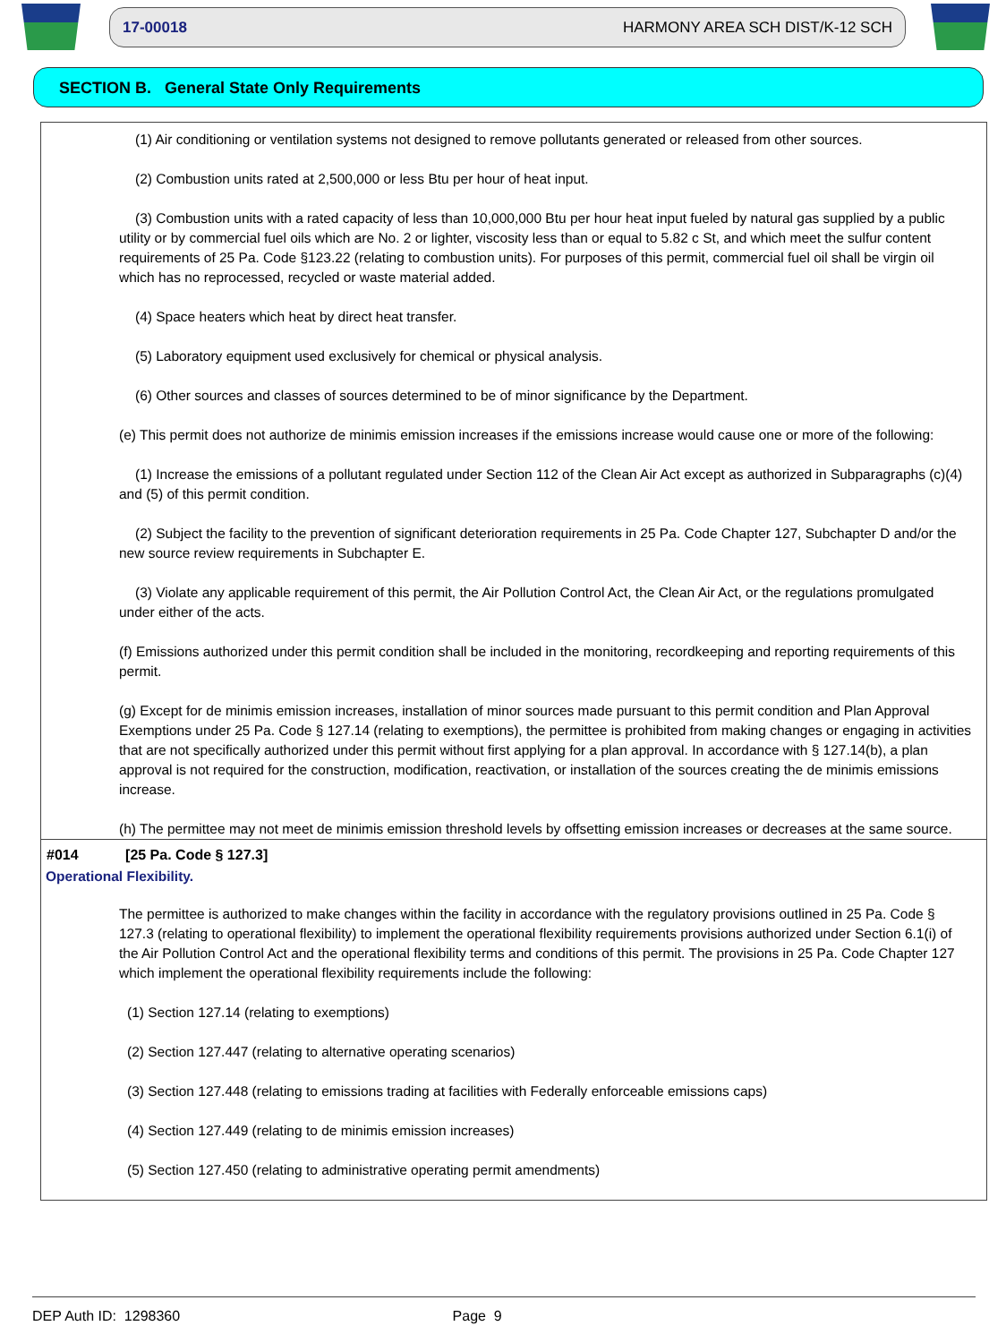17-00018 HARMONY AREA SCH DIST/K-12 SCH
SECTION B. General State Only Requirements
(1) Air conditioning or ventilation systems not designed to remove pollutants generated or released from other sources.
(2) Combustion units rated at 2,500,000 or less Btu per hour of heat input.
(3) Combustion units with a rated capacity of less than 10,000,000 Btu per hour heat input fueled by natural gas supplied by a public utility or by commercial fuel oils which are No. 2 or lighter, viscosity less than or equal to 5.82 c St, and which meet the sulfur content requirements of 25 Pa. Code §123.22 (relating to combustion units). For purposes of this permit, commercial fuel oil shall be virgin oil which has no reprocessed, recycled or waste material added.
(4) Space heaters which heat by direct heat transfer.
(5) Laboratory equipment used exclusively for chemical or physical analysis.
(6) Other sources and classes of sources determined to be of minor significance by the Department.
(e) This permit does not authorize de minimis emission increases if the emissions increase would cause one or more of the following:
(1) Increase the emissions of a pollutant regulated under Section 112 of the Clean Air Act except as authorized in Subparagraphs (c)(4) and (5) of this permit condition.
(2) Subject the facility to the prevention of significant deterioration requirements in 25 Pa. Code Chapter 127, Subchapter D and/or the new source review requirements in Subchapter E.
(3) Violate any applicable requirement of this permit, the Air Pollution Control Act, the Clean Air Act, or the regulations promulgated under either of the acts.
(f) Emissions authorized under this permit condition shall be included in the monitoring, recordkeeping and reporting requirements of this permit.
(g) Except for de minimis emission increases, installation of minor sources made pursuant to this permit condition and Plan Approval Exemptions under 25 Pa. Code § 127.14 (relating to exemptions), the permittee is prohibited from making changes or engaging in activities that are not specifically authorized under this permit without first applying for a plan approval. In accordance with § 127.14(b), a plan approval is not required for the construction, modification, reactivation, or installation of the sources creating the de minimis emissions increase.
(h) The permittee may not meet de minimis emission threshold levels by offsetting emission increases or decreases at the same source.
#014 [25 Pa. Code § 127.3]
Operational Flexibility.
The permittee is authorized to make changes within the facility in accordance with the regulatory provisions outlined in 25 Pa. Code § 127.3 (relating to operational flexibility) to implement the operational flexibility requirements provisions authorized under Section 6.1(i) of the Air Pollution Control Act and the operational flexibility terms and conditions of this permit. The provisions in 25 Pa. Code Chapter 127 which implement the operational flexibility requirements include the following:
(1) Section 127.14 (relating to exemptions)
(2) Section 127.447 (relating to alternative operating scenarios)
(3) Section 127.448 (relating to emissions trading at facilities with Federally enforceable emissions caps)
(4) Section 127.449 (relating to de minimis emission increases)
(5) Section 127.450 (relating to administrative operating permit amendments)
DEP Auth ID: 1298360 Page 9